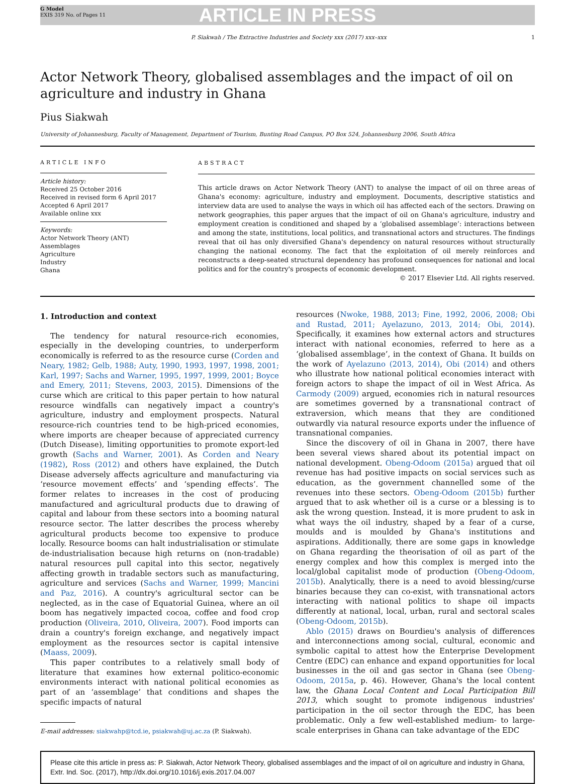G Model
EXIS 319 No. of Pages 11
ARTICLE IN PRESS
P. Siakwah / The Extractive Industries and Society xxx (2017) xxx–xxx 1
Actor Network Theory, globalised assemblages and the impact of oil on agriculture and industry in Ghana
Pius Siakwah
University of Johannesburg, Faculty of Management, Department of Tourism, Bunting Road Campus, PO Box 524, Johannesburg 2006, South Africa
ARTICLE INFO
Article history:
Received 25 October 2016
Received in revised form 6 April 2017
Accepted 6 April 2017
Available online xxx
Keywords:
Actor Network Theory (ANT)
Assemblages
Agriculture
Industry
Ghana
ABSTRACT
This article draws on Actor Network Theory (ANT) to analyse the impact of oil on three areas of Ghana's economy: agriculture, industry and employment. Documents, descriptive statistics and interview data are used to analyse the ways in which oil has affected each of the sectors. Drawing on network geographies, this paper argues that the impact of oil on Ghana's agriculture, industry and employment creation is conditioned and shaped by a ‘globalised assemblage’: interactions between and among the state, institutions, local politics, and transnational actors and structures. The findings reveal that oil has only diversified Ghana's dependency on natural resources without structurally changing the national economy. The fact that the exploitation of oil merely reinforces and reconstructs a deep-seated structural dependency has profound consequences for national and local politics and for the country's prospects of economic development.
© 2017 Elsevier Ltd. All rights reserved.
1. Introduction and context
The tendency for natural resource-rich economies, especially in the developing countries, to underperform economically is referred to as the resource curse (Corden and Neary, 1982; Gelb, 1988; Auty, 1990, 1993, 1997, 1998, 2001; Karl, 1997; Sachs and Warner, 1995, 1997, 1999, 2001; Boyce and Emery, 2011; Stevens, 2003, 2015). Dimensions of the curse which are critical to this paper pertain to how natural resource windfalls can negatively impact a country's agriculture, industry and employment prospects. Natural resource-rich countries tend to be high-priced economies, where imports are cheaper because of appreciated currency (Dutch Disease), limiting opportunities to promote export-led growth (Sachs and Warner, 2001). As Corden and Neary (1982), Ross (2012) and others have explained, the Dutch Disease adversely affects agriculture and manufacturing via ‘resource movement effects’ and ‘spending effects’. The former relates to increases in the cost of producing manufactured and agricultural products due to drawing of capital and labour from these sectors into a booming natural resource sector. The latter describes the process whereby agricultural products become too expensive to produce locally. Resource booms can halt industrialisation or stimulate de-industrialisation because high returns on (non-tradable) natural resources pull capital into this sector, negatively affecting growth in tradable sectors such as manufacturing, agriculture and services (Sachs and Warner, 1999; Mancini and Paz, 2016). A country's agricultural sector can be neglected, as in the case of Equatorial Guinea, where an oil boom has negatively impacted cocoa, coffee and food crop production (Oliveira, 2010, Oliveira, 2007). Food imports can drain a country's foreign exchange, and negatively impact employment as the resources sector is capital intensive (Maass, 2009).
This paper contributes to a relatively small body of literature that examines how external politico-economic environments interact with national political economies as part of an ‘assemblage’ that conditions and shapes the specific impacts of natural
E-mail addresses: siakwahp@tcd.ie, psiakwah@uj.ac.za (P. Siakwah).
resources (Nwoke, 1988, 2013; Fine, 1992, 2006, 2008; Obi and Rustad, 2011; Ayelazuno, 2013, 2014; Obi, 2014). Specifically, it examines how external actors and structures interact with national economies, referred to here as a ‘globalised assemblage’, in the context of Ghana. It builds on the work of Ayelazuno (2013, 2014), Obi (2014) and others who illustrate how national political economies interact with foreign actors to shape the impact of oil in West Africa. As Carmody (2009) argued, economies rich in natural resources are sometimes governed by a transnational contract of extraversion, which means that they are conditioned outwardly via natural resource exports under the influence of transnational companies.
Since the discovery of oil in Ghana in 2007, there have been several views shared about its potential impact on national development. Obeng-Odoom (2015a) argued that oil revenue has had positive impacts on social services such as education, as the government channelled some of the revenues into these sectors. Obeng-Odoom (2015b) further argued that to ask whether oil is a curse or a blessing is to ask the wrong question. Instead, it is more prudent to ask in what ways the oil industry, shaped by a fear of a curse, moulds and is moulded by Ghana's institutions and aspirations. Additionally, there are some gaps in knowledge on Ghana regarding the theorisation of oil as part of the energy complex and how this complex is merged into the local/global capitalist mode of production (Obeng-Odoom, 2015b). Analytically, there is a need to avoid blessing/curse binaries because they can co-exist, with transnational actors interacting with national politics to shape oil impacts differently at national, local, urban, rural and sectoral scales (Obeng-Odoom, 2015b).
Ablo (2015) draws on Bourdieu's analysis of differences and interconnections among social, cultural, economic and symbolic capital to attest how the Enterprise Development Centre (EDC) can enhance and expand opportunities for local businesses in the oil and gas sector in Ghana (see Obeng-Odoom, 2015a, p. 46). However, Ghana's the local content law, the Ghana Local Content and Local Participation Bill 2013, which sought to promote indigenous industries' participation in the oil sector through the EDC, has been problematic. Only a few well-established medium- to large-scale enterprises in Ghana can take advantage of the EDC
Please cite this article in press as: P. Siakwah, Actor Network Theory, globalised assemblages and the impact of oil on agriculture and industry in Ghana, Extr. Ind. Soc. (2017), http://dx.doi.org/10.1016/j.exis.2017.04.007